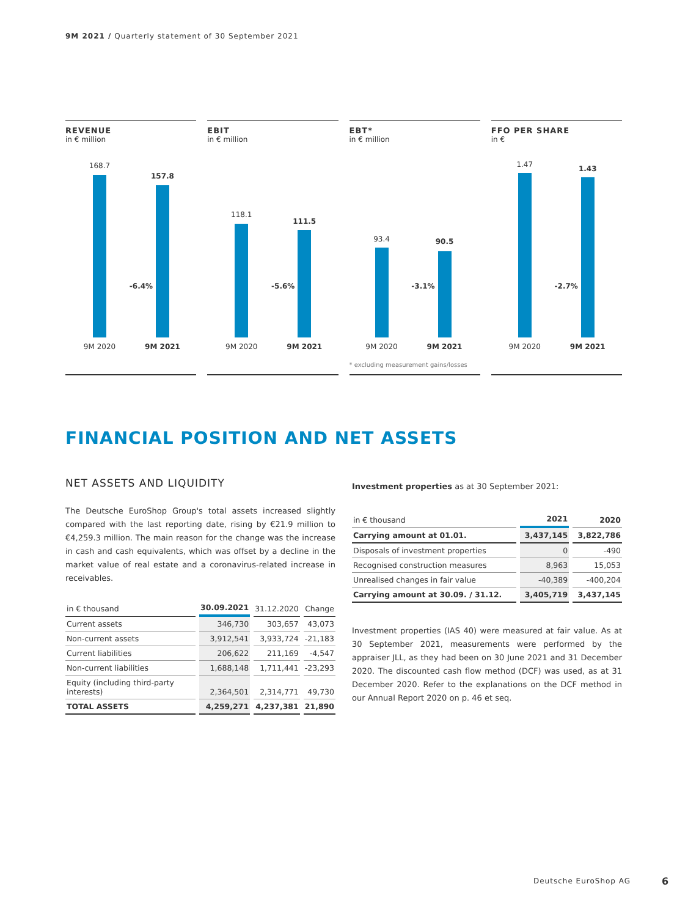9M 2021 / Quarterly statement of 30 September 2021
REVENUE
in € million
168.7
157.8
-6.4%
9M 2020 9M 2021
EBIT
in € million
118.1
111.5
-5.6%
9M 2020 9M 2021
EBT*
in € million
93.4 90.5
-3.1%
9M 2020 9M 2021
* excluding measurement gains/losses
FFO PER SHARE
in €
1.47 1.43
-2.7%
9M 2020 9M 2021
FINANCIAL POSITION AND NET ASSETS
NET ASSETS AND LIQUIDITY
The Deutsche EuroShop Group's total assets increased slightly compared with the last reporting date, rising by €21.9 million to €4,259.3 million. The main reason for the change was the increase in cash and cash equivalents, which was offset by a decline in the market value of real estate and a coronavirus-related increase in receivables.
| in € thousand | 30.09.2021 | 31.12.2020 | Change |
| --- | --- | --- | --- |
| Current assets | 346,730 | 303,657 | 43,073 |
| Non-current assets | 3,912,541 | 3,933,724 | -21,183 |
| Current liabilities | 206,622 | 211,169 | -4,547 |
| Non-current liabilities | 1,688,148 | 1,711,441 | -23,293 |
| Equity (including third-party interests) | 2,364,501 | 2,314,771 | 49,730 |
| TOTAL ASSETS | 4,259,271 | 4,237,381 | 21,890 |
Investment properties as at 30 September 2021:
| in € thousand | 2021 | 2020 |
| --- | --- | --- |
| Carrying amount at 01.01. | 3,437,145 | 3,822,786 |
| Disposals of investment properties | 0 | -490 |
| Recognised construction measures | 8,963 | 15,053 |
| Unrealised changes in fair value | -40,389 | -400,204 |
| Carrying amount at 30.09. / 31.12. | 3,405,719 | 3,437,145 |
Investment properties (IAS 40) were measured at fair value. As at 30 September 2021, measurements were performed by the appraiser JLL, as they had been on 30 June 2021 and 31 December 2020. The discounted cash flow method (DCF) was used, as at 31 December 2020. Refer to the explanations on the DCF method in our Annual Report 2020 on p. 46 et seq.
Deutsche EuroShop AG 6